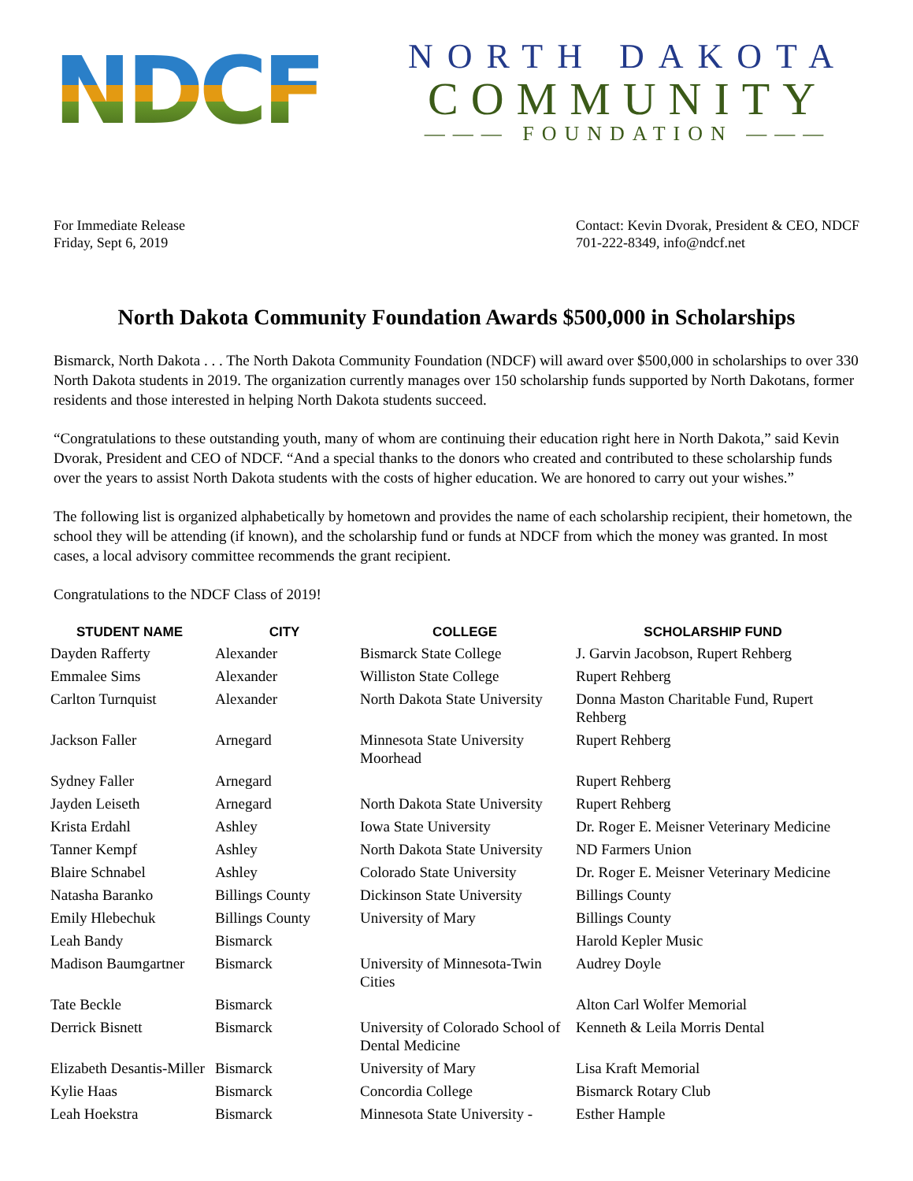NDCF
NORTH DAKOTA
COMMUNITY
——— FOUNDATION ———
For Immediate Release
Friday, Sept 6, 2019
Contact: Kevin Dvorak, President & CEO, NDCF
701-222-8349, info@ndcf.net
North Dakota Community Foundation Awards $500,000 in Scholarships
Bismarck, North Dakota . . . The North Dakota Community Foundation (NDCF) will award over $500,000 in scholarships to over 330 North Dakota students in 2019. The organization currently manages over 150 scholarship funds supported by North Dakotans, former residents and those interested in helping North Dakota students succeed.
“Congratulations to these outstanding youth, many of whom are continuing their education right here in North Dakota,” said Kevin Dvorak, President and CEO of NDCF. “And a special thanks to the donors who created and contributed to these scholarship funds over the years to assist North Dakota students with the costs of higher education. We are honored to carry out your wishes.”
The following list is organized alphabetically by hometown and provides the name of each scholarship recipient, their hometown, the school they will be attending (if known), and the scholarship fund or funds at NDCF from which the money was granted. In most cases, a local advisory committee recommends the grant recipient.
Congratulations to the NDCF Class of 2019!
| STUDENT NAME | CITY | COLLEGE | SCHOLARSHIP FUND |
| --- | --- | --- | --- |
| Dayden Rafferty | Alexander | Bismarck State College | J. Garvin Jacobson, Rupert Rehberg |
| Emmalee Sims | Alexander | Williston State College | Rupert Rehberg |
| Carlton Turnquist | Alexander | North Dakota State University | Donna Maston Charitable Fund, Rupert Rehberg |
| Jackson Faller | Arnegard | Minnesota State University Moorhead | Rupert Rehberg |
| Sydney Faller | Arnegard | | Rupert Rehberg |
| Jayden Leiseth | Arnegard | North Dakota State University | Rupert Rehberg |
| Krista Erdahl | Ashley | Iowa State University | Dr. Roger E. Meisner Veterinary Medicine |
| Tanner Kempf | Ashley | North Dakota State University | ND Farmers Union |
| Blaire Schnabel | Ashley | Colorado State University | Dr. Roger E. Meisner Veterinary Medicine |
| Natasha Baranko | Billings County | Dickinson State University | Billings County |
| Emily Hlebechuk | Billings County | University of Mary | Billings County |
| Leah Bandy | Bismarck | | Harold Kepler Music |
| Madison Baumgartner | Bismarck | University of Minnesota-Twin Cities | Audrey Doyle |
| Tate Beckle | Bismarck | | Alton Carl Wolfer Memorial |
| Derrick Bisnett | Bismarck | University of Colorado School of Dental Medicine | Kenneth & Leila Morris Dental |
| Elizabeth Desantis-Miller | Bismarck | University of Mary | Lisa Kraft Memorial |
| Kylie Haas | Bismarck | Concordia College | Bismarck Rotary Club |
| Leah Hoekstra | Bismarck | Minnesota State University - | Esther Hample |